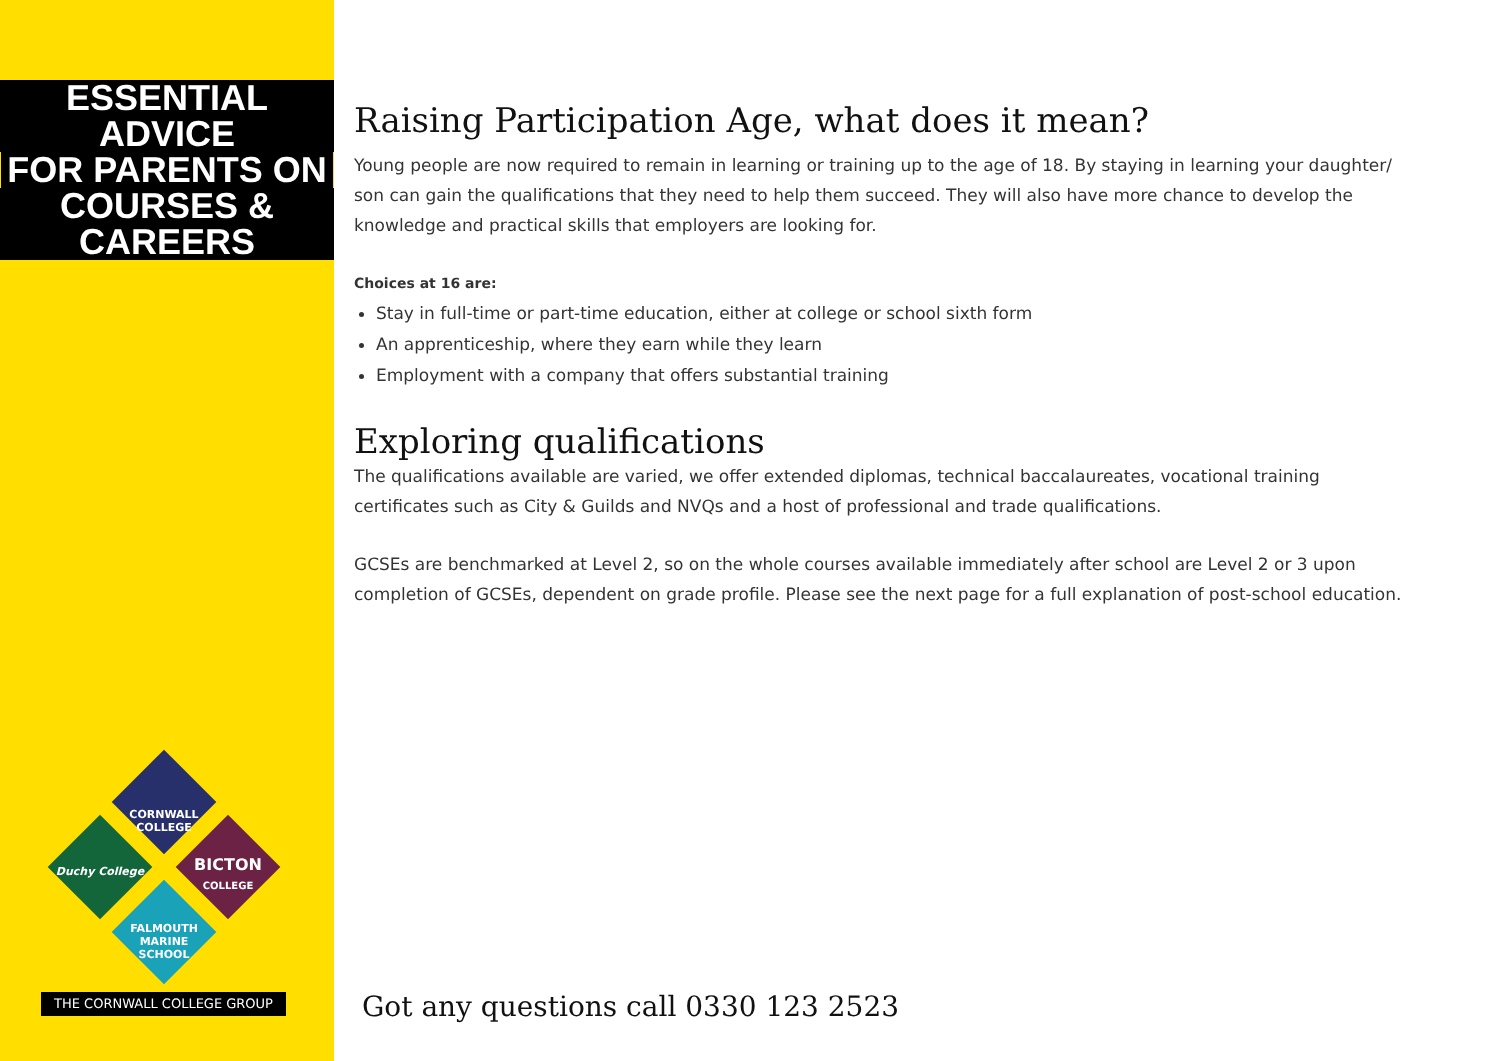ESSENTIAL ADVICE
FOR PARENTS ON
COURSES & CAREERS
CORNWALL COLLEGE
Duchy College
BICTON
COLLEGE
FALMOUTH MARINE SCHOOL
THE CORNWALL COLLEGE GROUP
Raising Participation Age, what does it mean?
Young people are now required to remain in learning or training up to the age of 18. By staying in learning your daughter/ son can gain the qualifications that they need to help them succeed. They will also have more chance to develop the knowledge and practical skills that employers are looking for.
Choices at 16 are:
Stay in full-time or part-time education, either at college or school sixth form
An apprenticeship, where they earn while they learn
Employment with a company that offers substantial training
Exploring qualifications
The qualifications available are varied, we offer extended diplomas, technical baccalaureates, vocational training certificates such as City & Guilds and NVQs and a host of professional and trade qualifications.
GCSEs are benchmarked at Level 2, so on the whole courses available immediately after school are Level 2 or 3 upon completion of GCSEs, dependent on grade profile. Please see the next page for a full explanation of post-school education.
Got any questions call 0330 123 2523